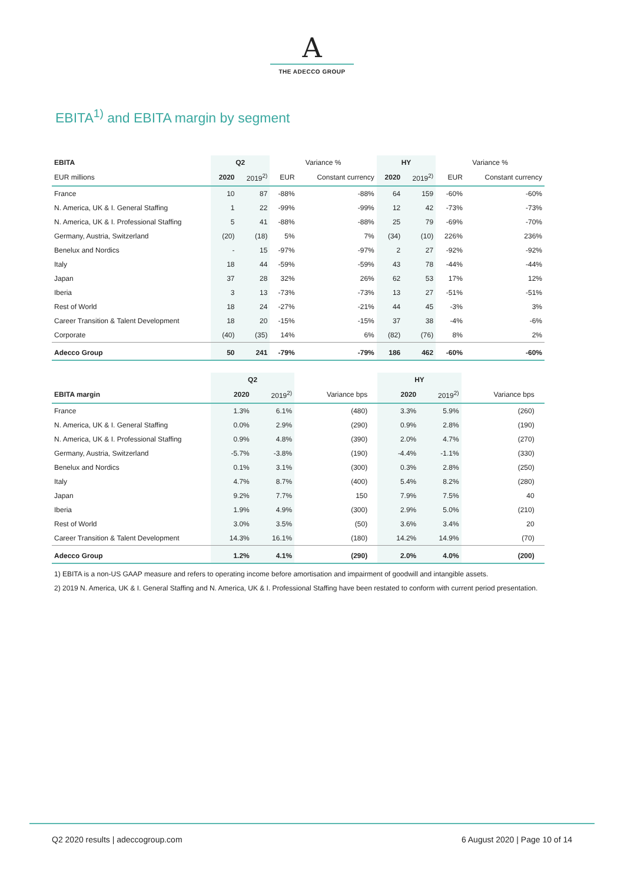A
THE ADECCO GROUP
EBITA<sup>1)</sup> and EBITA margin by segment
| EBITA | Q2 | | Variance % | | HY | | Variance % | |
| --- | --- | --- | --- | --- | --- | --- | --- | --- |
| EUR millions | 2020 | 2019<sup>2)</sup> | EUR | Constant currency | 2020 | 2019<sup>2)</sup> | EUR | Constant currency |
| France | 10 | 87 | -88% | -88% | 64 | 159 | -60% | -60% |
| N. America, UK & I. General Staffing | 1 | 22 | -99% | -99% | 12 | 42 | -73% | -73% |
| N. America, UK & I. Professional Staffing | 5 | 41 | -88% | -88% | 25 | 79 | -69% | -70% |
| Germany, Austria, Switzerland | (20) | (18) | 5% | 7% | (34) | (10) | 226% | 236% |
| Benelux and Nordics | - | 15 | -97% | -97% | 2 | 27 | -92% | -92% |
| Italy | 18 | 44 | -59% | -59% | 43 | 78 | -44% | -44% |
| Japan | 37 | 28 | 32% | 26% | 62 | 53 | 17% | 12% |
| Iberia | 3 | 13 | -73% | -73% | 13 | 27 | -51% | -51% |
| Rest of World | 18 | 24 | -27% | -21% | 44 | 45 | -3% | 3% |
| Career Transition & Talent Development | 18 | 20 | -15% | -15% | 37 | 38 | -4% | -6% |
| Corporate | (40) | (35) | 14% | 6% | (82) | (76) | 8% | 2% |
| Adecco Group | 50 | 241 | -79% | -79% | 186 | 462 | -60% | -60% |
| | Q2 | | | | HY | | | |
| --- | --- | --- | --- | --- | --- | --- | --- | --- |
| EBITA margin | 2020 | 2019<sup>2)</sup> | Variance bps | | 2020 | 2019<sup>2)</sup> | Variance bps | |
| France | 1.3% | 6.1% | (480) | | 3.3% | 5.9% | (260) | |
| N. America, UK & I. General Staffing | 0.0% | 2.9% | (290) | | 0.9% | 2.8% | (190) | |
| N. America, UK & I. Professional Staffing | 0.9% | 4.8% | (390) | | 2.0% | 4.7% | (270) | |
| Germany, Austria, Switzerland | -5.7% | -3.8% | (190) | | -4.4% | -1.1% | (330) | |
| Benelux and Nordics | 0.1% | 3.1% | (300) | | 0.3% | 2.8% | (250) | |
| Italy | 4.7% | 8.7% | (400) | | 5.4% | 8.2% | (280) | |
| Japan | 9.2% | 7.7% | 150 | | 7.9% | 7.5% | 40 | |
| Iberia | 1.9% | 4.9% | (300) | | 2.9% | 5.0% | (210) | |
| Rest of World | 3.0% | 3.5% | (50) | | 3.6% | 3.4% | 20 | |
| Career Transition & Talent Development | 14.3% | 16.1% | (180) | | 14.2% | 14.9% | (70) | |
| Adecco Group | 1.2% | 4.1% | (290) | | 2.0% | 4.0% | (200) | |
1) EBITA is a non-US GAAP measure and refers to operating income before amortisation and impairment of goodwill and intangible assets.
2) 2019 N. America, UK & I. General Staffing and N. America, UK & I. Professional Staffing have been restated to conform with current period presentation.
Q2 2020 results | adeccogroup.com 6 August 2020 | Page 10 of 14